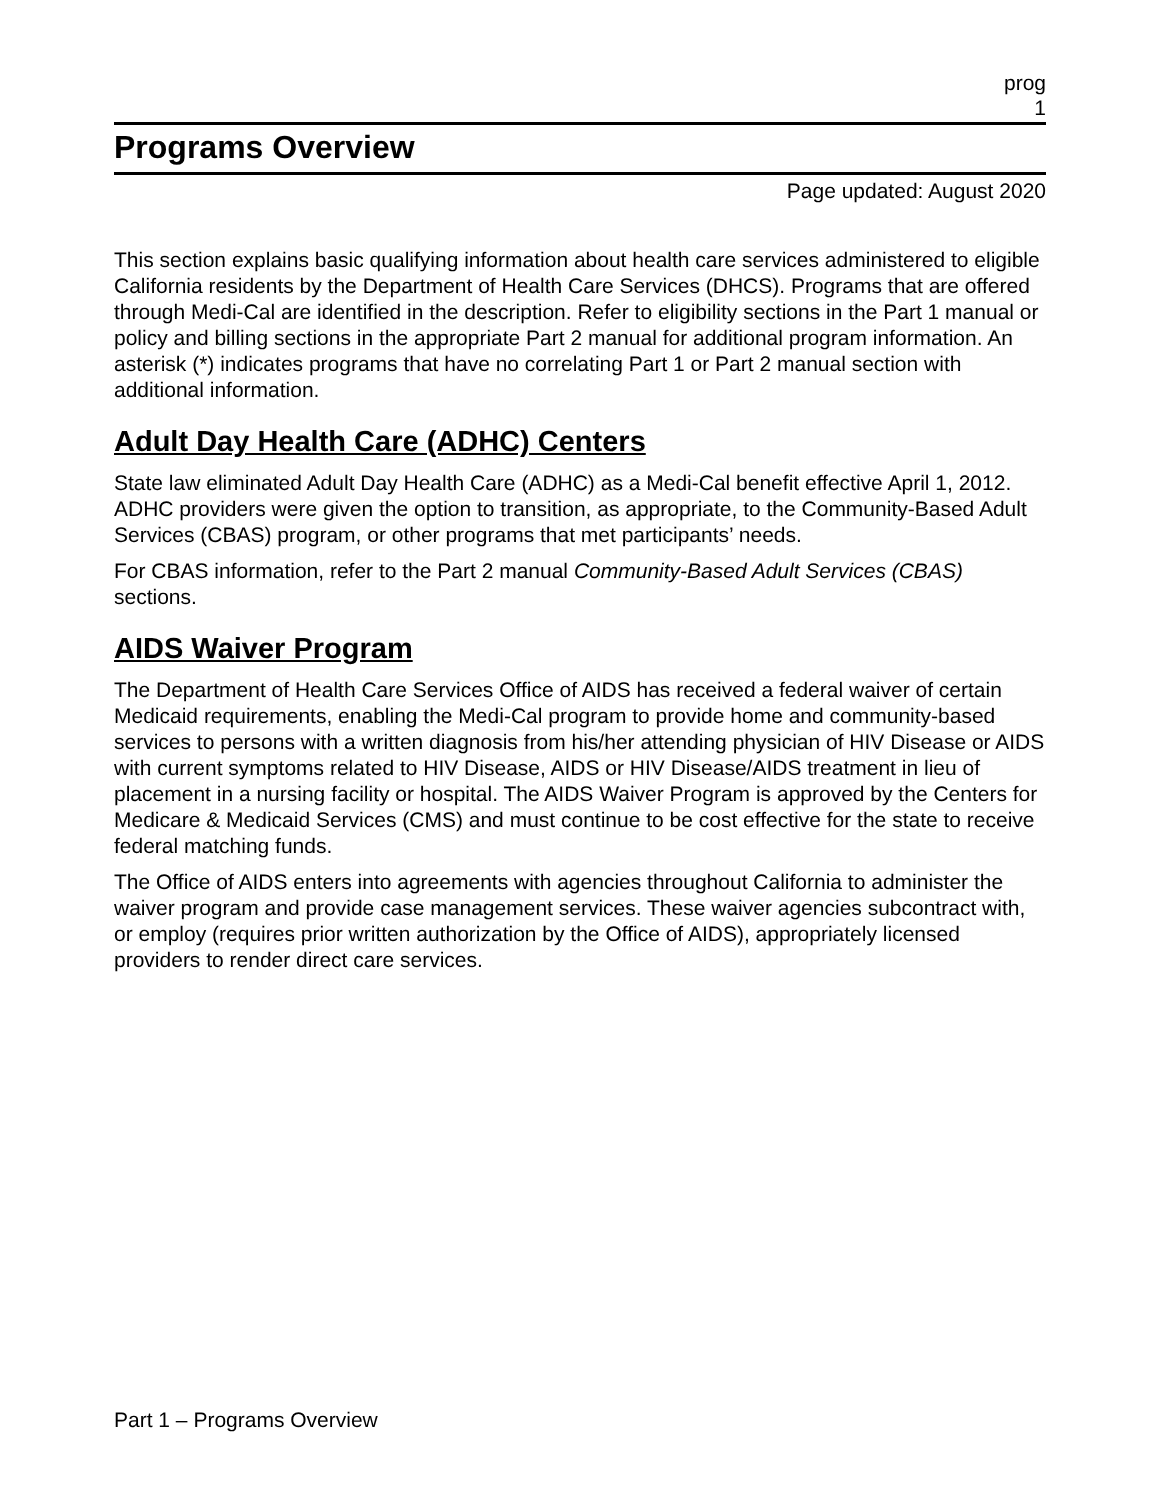prog
1
Programs Overview
Page updated: August 2020
This section explains basic qualifying information about health care services administered to eligible California residents by the Department of Health Care Services (DHCS). Programs that are offered through Medi-Cal are identified in the description. Refer to eligibility sections in the Part 1 manual or policy and billing sections in the appropriate Part 2 manual for additional program information. An asterisk (*) indicates programs that have no correlating Part 1 or Part 2 manual section with additional information.
Adult Day Health Care (ADHC) Centers
State law eliminated Adult Day Health Care (ADHC) as a Medi-Cal benefit effective April 1, 2012. ADHC providers were given the option to transition, as appropriate, to the Community-Based Adult Services (CBAS) program, or other programs that met participants’ needs.
For CBAS information, refer to the Part 2 manual Community-Based Adult Services (CBAS) sections.
AIDS Waiver Program
The Department of Health Care Services Office of AIDS has received a federal waiver of certain Medicaid requirements, enabling the Medi-Cal program to provide home and community-based services to persons with a written diagnosis from his/her attending physician of HIV Disease or AIDS with current symptoms related to HIV Disease, AIDS or HIV Disease/AIDS treatment in lieu of placement in a nursing facility or hospital. The AIDS Waiver Program is approved by the Centers for Medicare & Medicaid Services (CMS) and must continue to be cost effective for the state to receive federal matching funds.
The Office of AIDS enters into agreements with agencies throughout California to administer the waiver program and provide case management services. These waiver agencies subcontract with, or employ (requires prior written authorization by the Office of AIDS), appropriately licensed providers to render direct care services.
Part 1 – Programs Overview